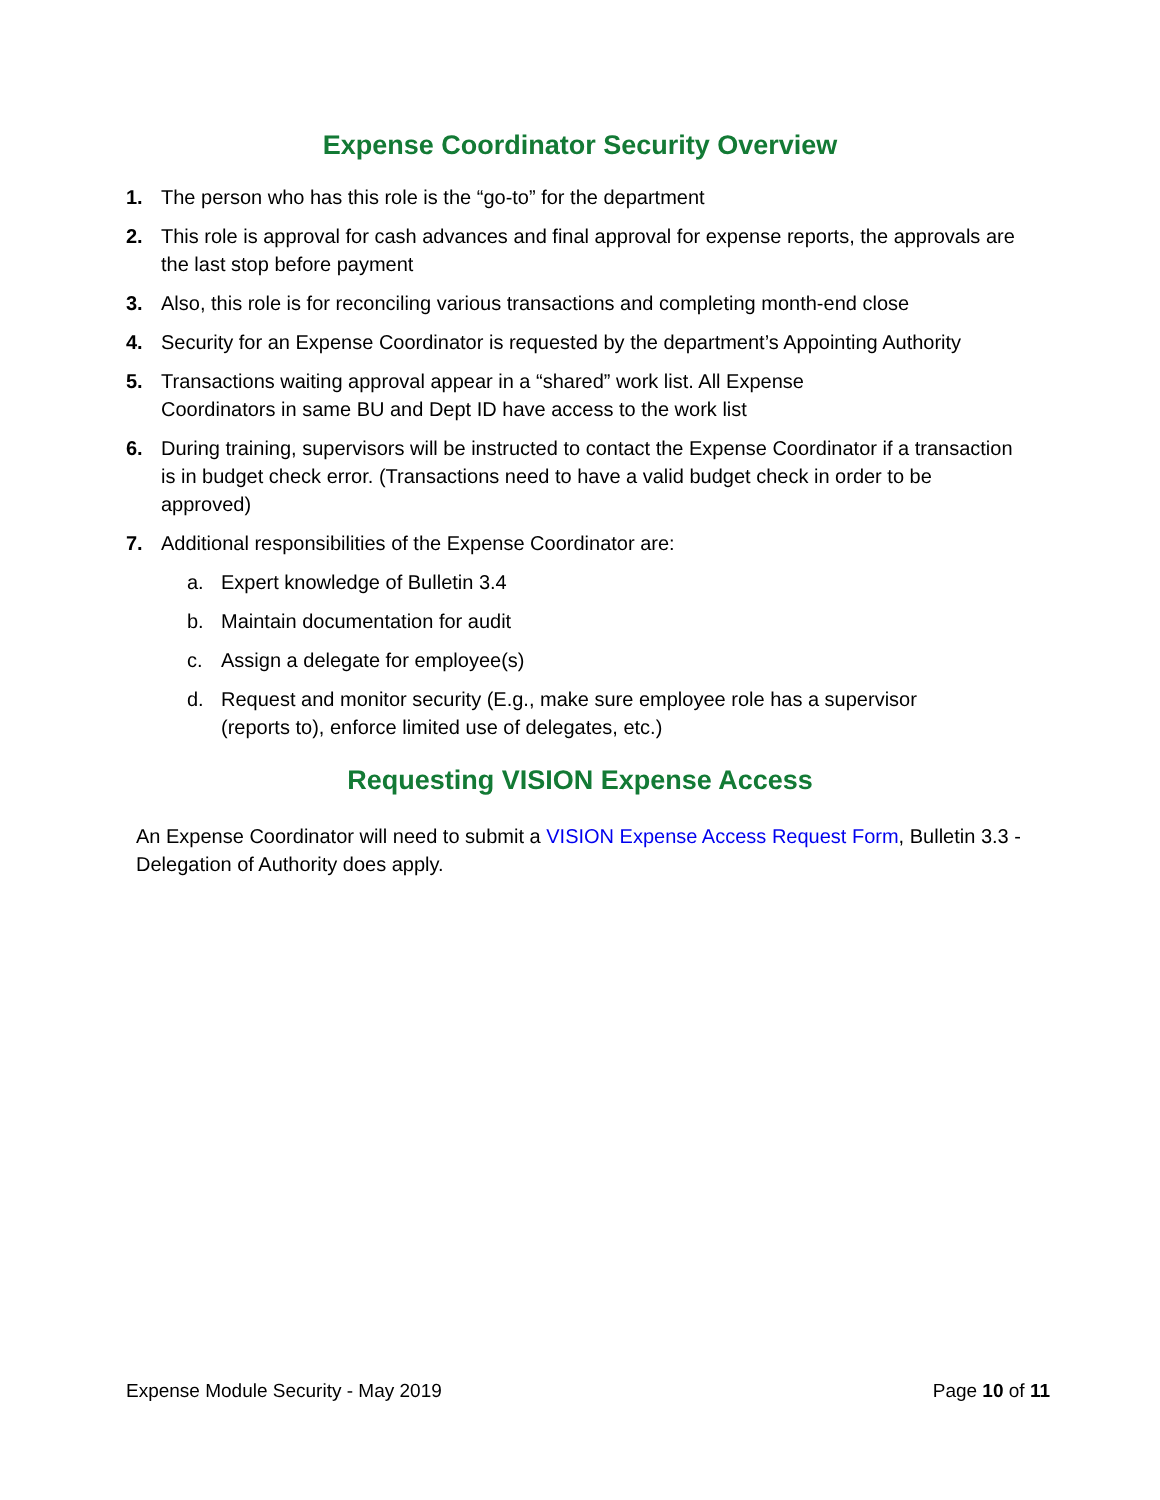Expense Coordinator Security Overview
1. The person who has this role is the “go-to” for the department
2. This role is approval for cash advances and final approval for expense reports, the approvals are the last stop before payment
3. Also, this role is for reconciling various transactions and completing month-end close
4. Security for an Expense Coordinator is requested by the department’s Appointing Authority
5. Transactions waiting approval appear in a “shared” work list. All Expense
Coordinators in same BU and Dept ID have access to the work list
6. During training, supervisors will be instructed to contact the Expense Coordinator if a transaction is in budget check error. (Transactions need to have a valid budget check in order to be approved)
7. Additional responsibilities of the Expense Coordinator are:
a. Expert knowledge of Bulletin 3.4
b. Maintain documentation for audit
c. Assign a delegate for employee(s)
d. Request and monitor security (E.g., make sure employee role has a supervisor (reports to), enforce limited use of delegates, etc.)
Requesting VISION Expense Access
An Expense Coordinator will need to submit a VISION Expense Access Request Form, Bulletin 3.3 - Delegation of Authority does apply.
Expense Module Security - May 2019 Page 10 of 11